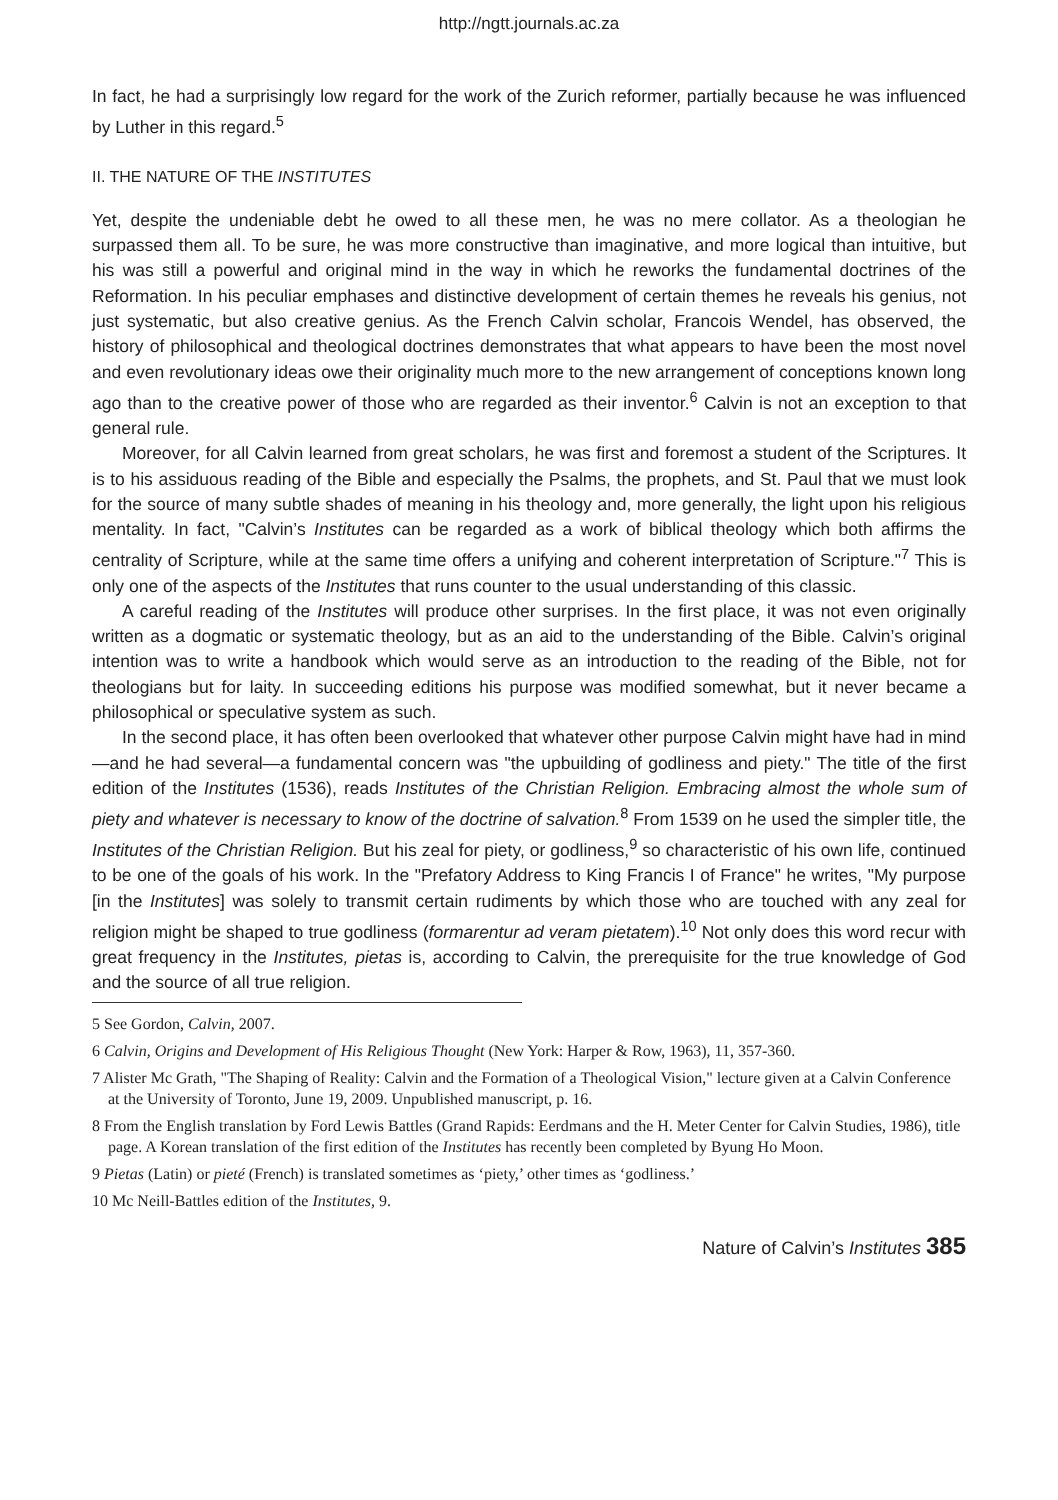http://ngtt.journals.ac.za
In fact, he had a surprisingly low regard for the work of the Zurich reformer, partially because he was influenced by Luther in this regard.<sup>5</sup>
II. THE NATURE OF THE INSTITUTES
Yet, despite the undeniable debt he owed to all these men, he was no mere collator. As a theologian he surpassed them all. To be sure, he was more constructive than imaginative, and more logical than intuitive, but his was still a powerful and original mind in the way in which he reworks the fundamental doctrines of the Reformation. In his peculiar emphases and distinctive development of certain themes he reveals his genius, not just systematic, but also creative genius. As the French Calvin scholar, Francois Wendel, has observed, the history of philosophical and theological doctrines demonstrates that what appears to have been the most novel and even revolutionary ideas owe their originality much more to the new arrangement of conceptions known long ago than to the creative power of those who are regarded as their inventor.<sup>6</sup> Calvin is not an exception to that general rule.
Moreover, for all Calvin learned from great scholars, he was first and foremost a student of the Scriptures. It is to his assiduous reading of the Bible and especially the Psalms, the prophets, and St. Paul that we must look for the source of many subtle shades of meaning in his theology and, more generally, the light upon his religious mentality. In fact, "Calvin’s Institutes can be regarded as a work of biblical theology which both affirms the centrality of Scripture, while at the same time offers a unifying and coherent interpretation of Scripture."<sup>7</sup> This is only one of the aspects of the Institutes that runs counter to the usual understanding of this classic.
A careful reading of the Institutes will produce other surprises. In the first place, it was not even originally written as a dogmatic or systematic theology, but as an aid to the understanding of the Bible. Calvin’s original intention was to write a handbook which would serve as an introduction to the reading of the Bible, not for theologians but for laity. In succeeding editions his purpose was modified somewhat, but it never became a philosophical or speculative system as such.
In the second place, it has often been overlooked that whatever other purpose Calvin might have had in mind—and he had several—a fundamental concern was "the upbuilding of godliness and piety." The title of the first edition of the Institutes (1536), reads Institutes of the Christian Religion. Embracing almost the whole sum of piety and whatever is necessary to know of the doctrine of salvation.<sup>8</sup> From 1539 on he used the simpler title, the Institutes of the Christian Religion. But his zeal for piety, or godliness,<sup>9</sup> so characteristic of his own life, continued to be one of the goals of his work. In the "Prefatory Address to King Francis I of France" he writes, "My purpose [in the Institutes] was solely to transmit certain rudiments by which those who are touched with any zeal for religion might be shaped to true godliness (formarentur ad veram pietatem).<sup>10</sup> Not only does this word recur with great frequency in the Institutes, pietas is, according to Calvin, the prerequisite for the true knowledge of God and the source of all true religion.
5 See Gordon, Calvin, 2007.
6 Calvin, Origins and Development of His Religious Thought (New York: Harper & Row, 1963), 11, 357-360.
7 Alister Mc Grath, "The Shaping of Reality: Calvin and the Formation of a Theological Vision," lecture given at a Calvin Conference at the University of Toronto, June 19, 2009. Unpublished manuscript, p. 16.
8 From the English translation by Ford Lewis Battles (Grand Rapids: Eerdmans and the H. Meter Center for Calvin Studies, 1986), title page. A Korean translation of the first edition of the Institutes has recently been completed by Byung Ho Moon.
9 Pietas (Latin) or pieté (French) is translated sometimes as ‘piety,’ other times as ‘godliness.’
10 Mc Neill-Battles edition of the Institutes, 9.
Nature of Calvin’s Institutes 385